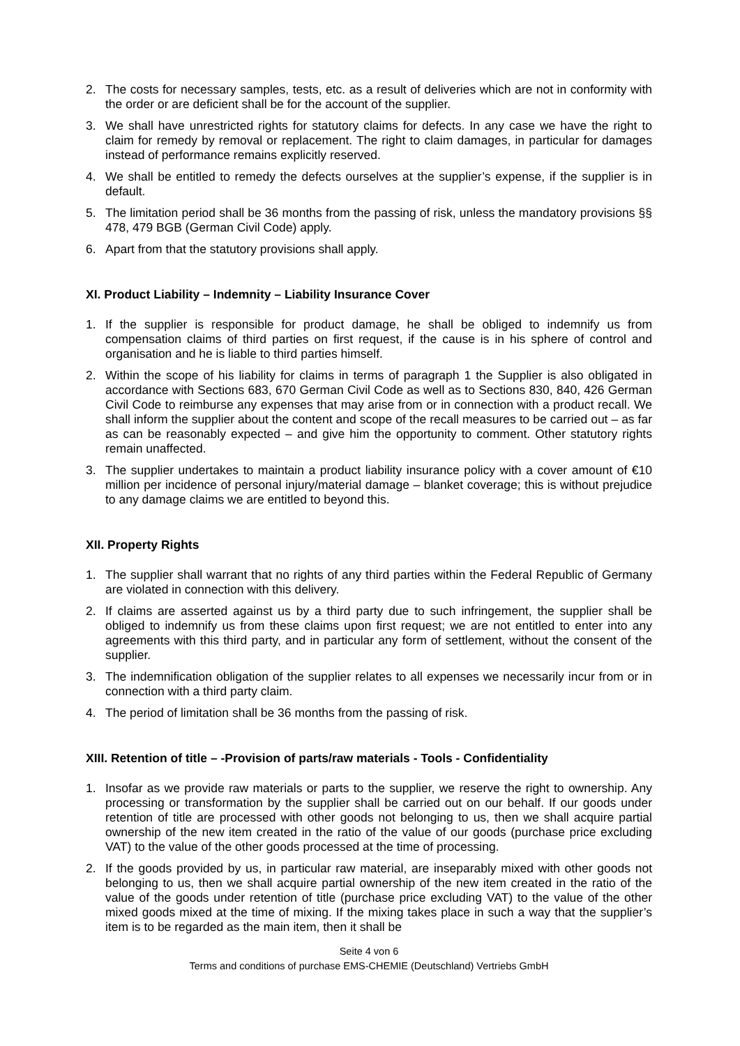2. The costs for necessary samples, tests, etc. as a result of deliveries which are not in conformity with the order or are deficient shall be for the account of the supplier.
3. We shall have unrestricted rights for statutory claims for defects. In any case we have the right to claim for remedy by removal or replacement. The right to claim damages, in particular for damages instead of performance remains explicitly reserved.
4. We shall be entitled to remedy the defects ourselves at the supplier’s expense, if the supplier is in default.
5. The limitation period shall be 36 months from the passing of risk, unless the mandatory provisions §§ 478, 479 BGB (German Civil Code) apply.
6. Apart from that the statutory provisions shall apply.
XI. Product Liability – Indemnity – Liability Insurance Cover
1. If the supplier is responsible for product damage, he shall be obliged to indemnify us from compensation claims of third parties on first request, if the cause is in his sphere of control and organisation and he is liable to third parties himself.
2. Within the scope of his liability for claims in terms of paragraph 1 the Supplier is also obligated in accordance with Sections 683, 670 German Civil Code as well as to Sections 830, 840, 426 German Civil Code to reimburse any expenses that may arise from or in connection with a product recall. We shall inform the supplier about the content and scope of the recall measures to be carried out – as far as can be reasonably expected – and give him the opportunity to comment. Other statutory rights remain unaffected.
3. The supplier undertakes to maintain a product liability insurance policy with a cover amount of €10 million per incidence of personal injury/material damage – blanket coverage; this is without prejudice to any damage claims we are entitled to beyond this.
XII. Property Rights
1. The supplier shall warrant that no rights of any third parties within the Federal Republic of Germany are violated in connection with this delivery.
2. If claims are asserted against us by a third party due to such infringement, the supplier shall be obliged to indemnify us from these claims upon first request; we are not entitled to enter into any agreements with this third party, and in particular any form of settlement, without the consent of the supplier.
3. The indemnification obligation of the supplier relates to all expenses we necessarily incur from or in connection with a third party claim.
4. The period of limitation shall be 36 months from the passing of risk.
XIII. Retention of title – -Provision of parts/raw materials - Tools - Confidentiality
1. Insofar as we provide raw materials or parts to the supplier, we reserve the right to ownership. Any processing or transformation by the supplier shall be carried out on our behalf. If our goods under retention of title are processed with other goods not belonging to us, then we shall acquire partial ownership of the new item created in the ratio of the value of our goods (purchase price excluding VAT) to the value of the other goods processed at the time of processing.
2. If the goods provided by us, in particular raw material, are inseparably mixed with other goods not belonging to us, then we shall acquire partial ownership of the new item created in the ratio of the value of the goods under retention of title (purchase price excluding VAT) to the value of the other mixed goods mixed at the time of mixing. If the mixing takes place in such a way that the supplier’s item is to be regarded as the main item, then it shall be
Seite 4 von 6
Terms and conditions of purchase EMS-CHEMIE (Deutschland) Vertriebs GmbH